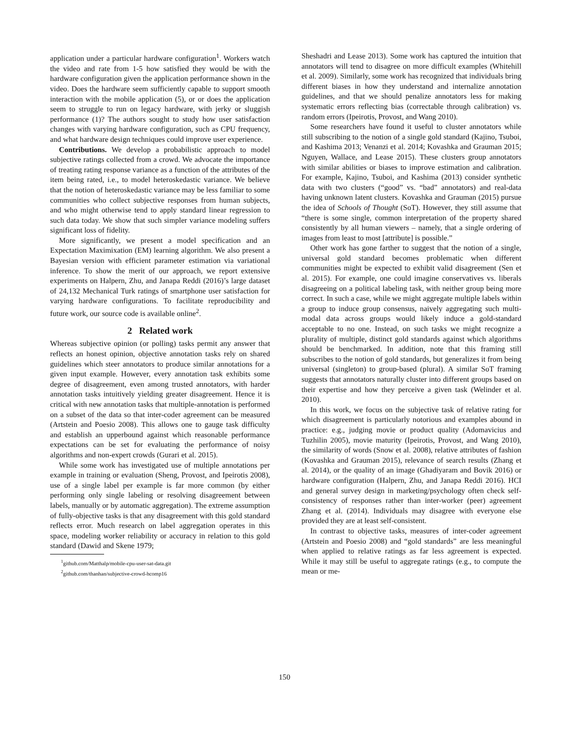application under a particular hardware configuration<sup>1</sup>. Workers watch the video and rate from 1-5 how satisfied they would be with the hardware configuration given the application performance shown in the video. Does the hardware seem sufficiently capable to support smooth interaction with the mobile application (5), or or does the application seem to struggle to run on legacy hardware, with jerky or sluggish performance (1)? The authors sought to study how user satisfaction changes with varying hardware configuration, such as CPU frequency, and what hardware design techniques could improve user experience.
Contributions. We develop a probabilistic approach to model subjective ratings collected from a crowd. We advocate the importance of treating rating response variance as a function of the attributes of the item being rated, i.e., to model heteroskedastic variance. We believe that the notion of heteroskedastic variance may be less familiar to some communities who collect subjective responses from human subjects, and who might otherwise tend to apply standard linear regression to such data today. We show that such simpler variance modeling suffers significant loss of fidelity.
More significantly, we present a model specification and an Expectation Maximixation (EM) learning algorithm. We also present a Bayesian version with efficient parameter estimation via variational inference. To show the merit of our approach, we report extensive experiments on Halpern, Zhu, and Janapa Reddi (2016)’s large dataset of 24,132 Mechanical Turk ratings of smartphone user satisfaction for varying hardware configurations. To facilitate reproducibility and future work, our source code is available online<sup>2</sup>.
2 Related work
Whereas subjective opinion (or polling) tasks permit any answer that reflects an honest opinion, objective annotation tasks rely on shared guidelines which steer annotators to produce similar annotations for a given input example. However, every annotation task exhibits some degree of disagreement, even among trusted annotators, with harder annotation tasks intuitively yielding greater disagreement. Hence it is critical with new annotation tasks that multiple-annotation is performed on a subset of the data so that inter-coder agreement can be measured (Artstein and Poesio 2008). This allows one to gauge task difficulty and establish an upperbound against which reasonable performance expectations can be set for evaluating the performance of noisy algorithms and non-expert crowds (Gurari et al. 2015).
While some work has investigated use of multiple annotations per example in training or evaluation (Sheng, Provost, and Ipeirotis 2008), use of a single label per example is far more common (by either performing only single labeling or resolving disagreement between labels, manually or by automatic aggregation). The extreme assumption of fully-objective tasks is that any disagreement with this gold standard reflects error. Much research on label aggregation operates in this space, modeling worker reliability or accuracy in relation to this gold standard (Dawid and Skene 1979;
<sup>1</sup> github.com/Matthalp/mobile-cpu-user-sat-data.git
<sup>2</sup> github.com/thanhan/subjective-crowd-hcomp16
Sheshadri and Lease 2013). Some work has captured the intuition that annotators will tend to disagree on more difficult examples (Whitehill et al. 2009). Similarly, some work has recognized that individuals bring different biases in how they understand and internalize annotation guidelines, and that we should penalize annotators less for making systematic errors reflecting bias (correctable through calibration) vs. random errors (Ipeirotis, Provost, and Wang 2010).
Some researchers have found it useful to cluster annotators while still subscribing to the notion of a single gold standard (Kajino, Tsuboi, and Kashima 2013; Venanzi et al. 2014; Kovashka and Grauman 2015; Nguyen, Wallace, and Lease 2015). These clusters group annotators with similar abilities or biases to improve estimation and calibration. For example, Kajino, Tsuboi, and Kashima (2013) consider synthetic data with two clusters (“good” vs. “bad” annotators) and real-data having unknown latent clusters. Kovashka and Grauman (2015) pursue the idea of Schools of Thought (SoT). However, they still assume that “there is some single, common interpretation of the property shared consistently by all human viewers – namely, that a single ordering of images from least to most [attribute] is possible.”
Other work has gone farther to suggest that the notion of a single, universal gold standard becomes problematic when different communities might be expected to exhibit valid disagreement (Sen et al. 2015). For example, one could imagine conservatives vs. liberals disagreeing on a political labeling task, with neither group being more correct. In such a case, while we might aggregate multiple labels within a group to induce group consensus, naively aggregating such multi-modal data across groups would likely induce a gold-standard acceptable to no one. Instead, on such tasks we might recognize a plurality of multiple, distinct gold standards against which algorithms should be benchmarked. In addition, note that this framing still subscribes to the notion of gold standards, but generalizes it from being universal (singleton) to group-based (plural). A similar SoT framing suggests that annotators naturally cluster into different groups based on their expertise and how they perceive a given task (Welinder et al. 2010).
In this work, we focus on the subjective task of relative rating for which disagreement is particularly notorious and examples abound in practice: e.g., judging movie or product quality (Adomavicius and Tuzhilin 2005), movie maturity (Ipeirotis, Provost, and Wang 2010), the similarity of words (Snow et al. 2008), relative attributes of fashion (Kovashka and Grauman 2015), relevance of search results (Zhang et al. 2014), or the quality of an image (Ghadiyaram and Bovik 2016) or hardware configuration (Halpern, Zhu, and Janapa Reddi 2016). HCI and general survey design in marketing/psychology often check self-consistency of responses rather than inter-worker (peer) agreement Zhang et al. (2014). Individuals may disagree with everyone else provided they are at least self-consistent.
In contrast to objective tasks, measures of inter-coder agreement (Artstein and Poesio 2008) and “gold standards” are less meaningful when applied to relative ratings as far less agreement is expected. While it may still be useful to aggregate ratings (e.g., to compute the mean or me-
150